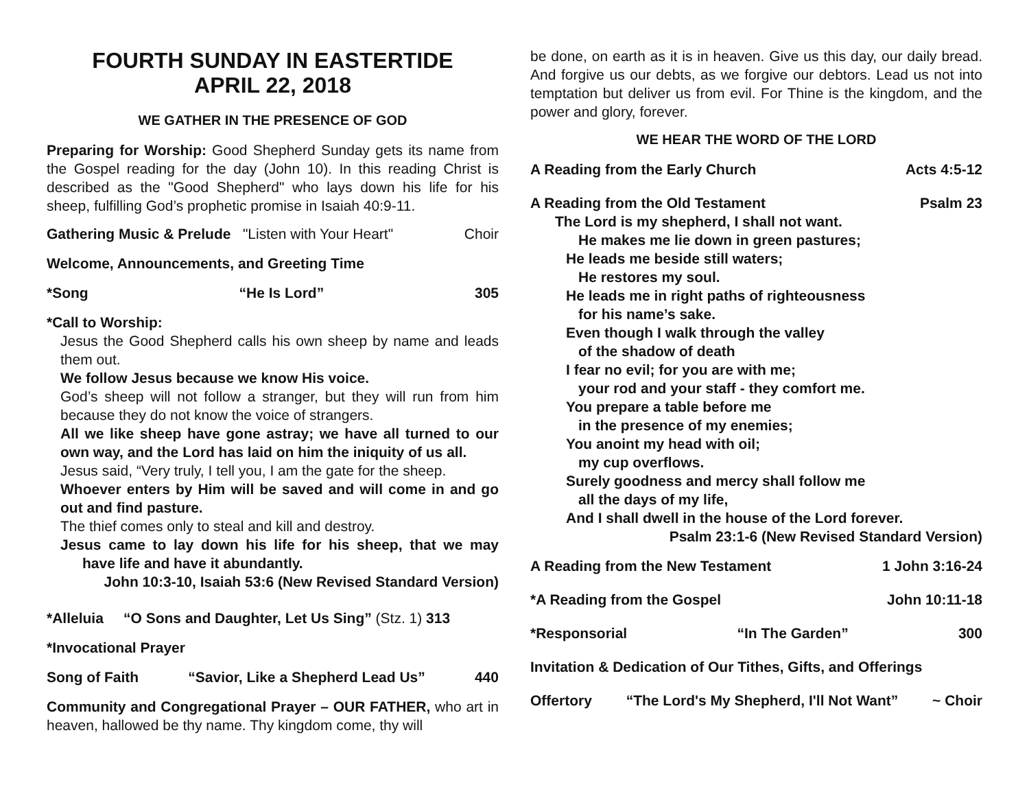FOURTH SUNDAY IN EASTERTIDE
APRIL 22, 2018
WE GATHER IN THE PRESENCE OF GOD
Preparing for Worship: Good Shepherd Sunday gets its name from the Gospel reading for the day (John 10). In this reading Christ is described as the "Good Shepherd" who lays down his life for his sheep, fulfilling God’s prophetic promise in Isaiah 40:9-11.
Gathering Music & Prelude "Listen with Your Heart" Choir
Welcome, Announcements, and Greeting Time
*Song “He Is Lord” 305
*Call to Worship:
Jesus the Good Shepherd calls his own sheep by name and leads them out.
We follow Jesus because we know His voice.
God’s sheep will not follow a stranger, but they will run from him because they do not know the voice of strangers.
All we like sheep have gone astray; we have all turned to our own way, and the Lord has laid on him the iniquity of us all.
Jesus said, “Very truly, I tell you, I am the gate for the sheep.
Whoever enters by Him will be saved and will come in and go out and find pasture.
The thief comes only to steal and kill and destroy.
Jesus came to lay down his life for his sheep, that we may have life and have it abundantly.
John 10:3-10, Isaiah 53:6 (New Revised Standard Version)
*Alleluia “O Sons and Daughter, Let Us Sing” (Stz. 1) 313
*Invocational Prayer
Song of Faith “Savior, Like a Shepherd Lead Us” 440
Community and Congregational Prayer – OUR FATHER, who art in heaven, hallowed be thy name. Thy kingdom come, thy will
be done, on earth as it is in heaven. Give us this day, our daily bread. And forgive us our debts, as we forgive our debtors. Lead us not into temptation but deliver us from evil. For Thine is the kingdom, and the power and glory, forever.
WE HEAR THE WORD OF THE LORD
A Reading from the Early Church Acts 4:5-12
A Reading from the Old Testament Psalm 23
The Lord is my shepherd, I shall not want.
He makes me lie down in green pastures;
He leads me beside still waters;
He restores my soul.
He leads me in right paths of righteousness
for his name’s sake.
Even though I walk through the valley
of the shadow of death
I fear no evil; for you are with me;
your rod and your staff - they comfort me.
You prepare a table before me
in the presence of my enemies;
You anoint my head with oil;
my cup overflows.
Surely goodness and mercy shall follow me
all the days of my life,
And I shall dwell in the house of the Lord forever.
Psalm 23:1-6 (New Revised Standard Version)
A Reading from the New Testament 1 John 3:16-24
*A Reading from the Gospel John 10:11-18
*Responsorial “In The Garden” 300
Invitation & Dedication of Our Tithes, Gifts, and Offerings
Offertory “The Lord's My Shepherd, I'll Not Want” ~ Choir